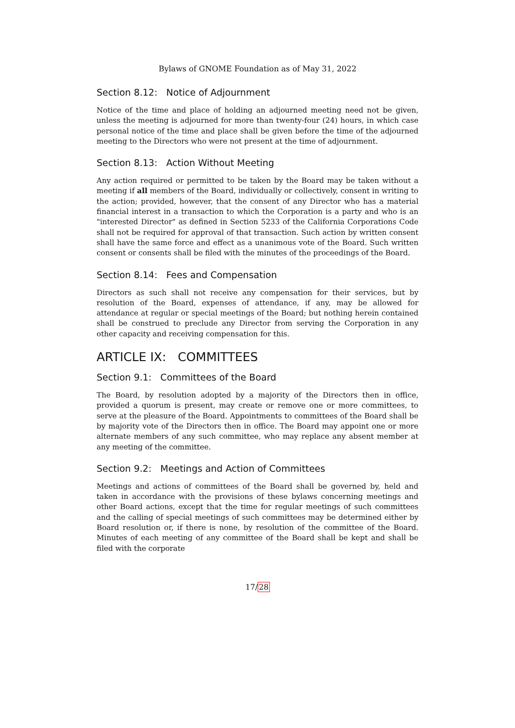Bylaws of GNOME Foundation as of May 31, 2022
Section 8.12: Notice of Adjournment
Notice of the time and place of holding an adjourned meeting need not be given, unless the meeting is adjourned for more than twenty-four (24) hours, in which case personal notice of the time and place shall be given before the time of the adjourned meeting to the Directors who were not present at the time of adjournment.
Section 8.13: Action Without Meeting
Any action required or permitted to be taken by the Board may be taken without a meeting if all members of the Board, individually or collectively, consent in writing to the action; provided, however, that the consent of any Director who has a material financial interest in a transaction to which the Corporation is a party and who is an "interested Director" as defined in Section 5233 of the California Corporations Code shall not be required for approval of that transaction. Such action by written consent shall have the same force and effect as a unanimous vote of the Board. Such written consent or consents shall be filed with the minutes of the proceedings of the Board.
Section 8.14: Fees and Compensation
Directors as such shall not receive any compensation for their services, but by resolution of the Board, expenses of attendance, if any, may be allowed for attendance at regular or special meetings of the Board; but nothing herein contained shall be construed to preclude any Director from serving the Corporation in any other capacity and receiving compensation for this.
ARTICLE IX: COMMITTEES
Section 9.1: Committees of the Board
The Board, by resolution adopted by a majority of the Directors then in office, provided a quorum is present, may create or remove one or more committees, to serve at the pleasure of the Board. Appointments to committees of the Board shall be by majority vote of the Directors then in office. The Board may appoint one or more alternate members of any such committee, who may replace any absent member at any meeting of the committee.
Section 9.2: Meetings and Action of Committees
Meetings and actions of committees of the Board shall be governed by, held and taken in accordance with the provisions of these bylaws concerning meetings and other Board actions, except that the time for regular meetings of such committees and the calling of special meetings of such committees may be determined either by Board resolution or, if there is none, by resolution of the committee of the Board. Minutes of each meeting of any committee of the Board shall be kept and shall be filed with the corporate
17/28